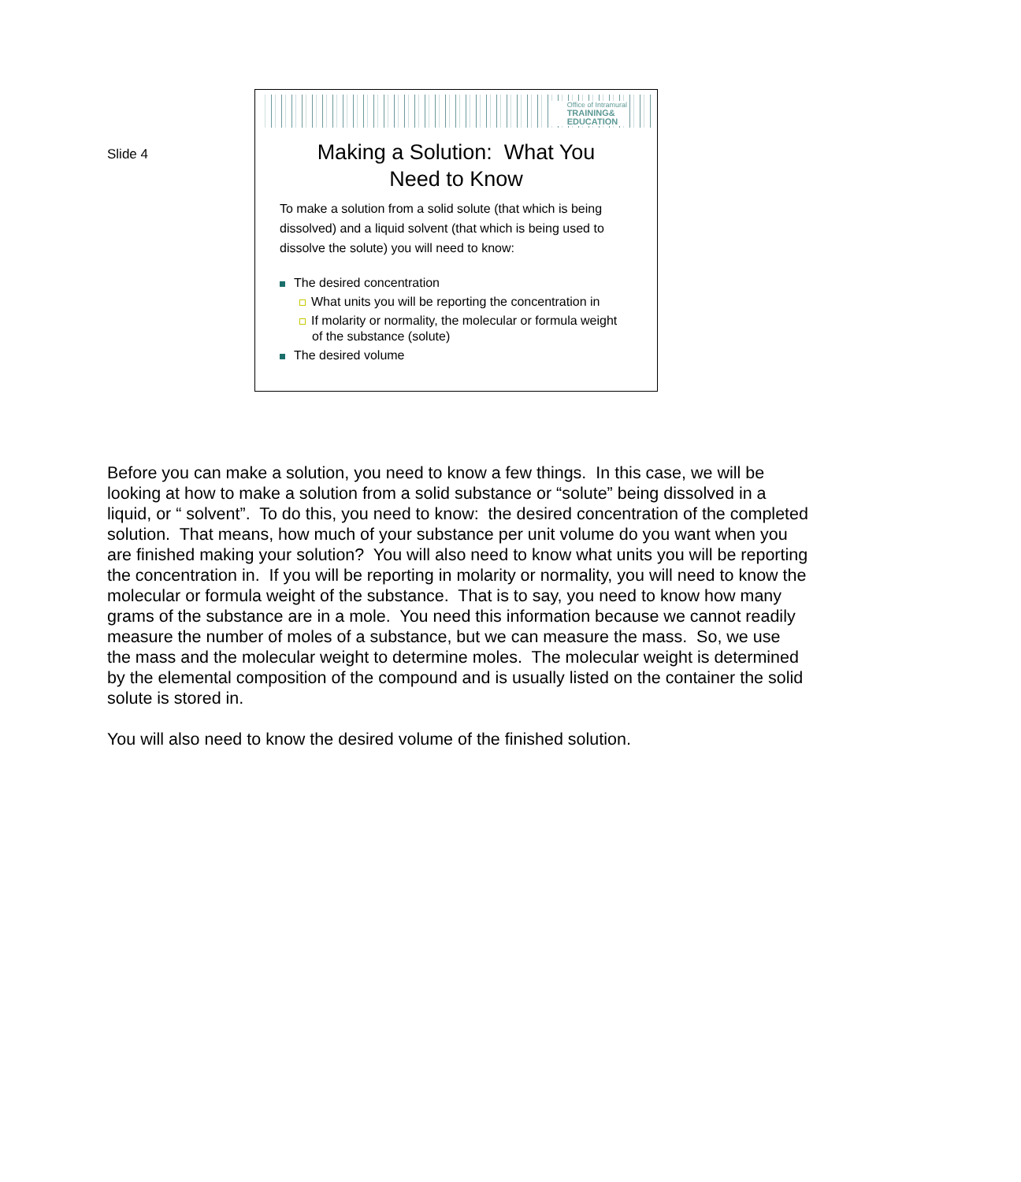Slide 4
Office of Intramural
TRAINING&
EDUCATION
Making a Solution: What You
Need to Know
To make a solution from a solid solute (that which is being dissolved) and a liquid solvent (that which is being used to dissolve the solute) you will need to know:
The desired concentration
What units you will be reporting the concentration in
If molarity or normality, the molecular or formula weight of the substance (solute)
The desired volume
Before you can make a solution, you need to know a few things. In this case, we will be looking at how to make a solution from a solid substance or “solute” being dissolved in a liquid, or “ solvent”. To do this, you need to know: the desired concentration of the completed solution. That means, how much of your substance per unit volume do you want when you are finished making your solution? You will also need to know what units you will be reporting the concentration in. If you will be reporting in molarity or normality, you will need to know the molecular or formula weight of the substance. That is to say, you need to know how many grams of the substance are in a mole. You need this information because we cannot readily measure the number of moles of a substance, but we can measure the mass. So, we use the mass and the molecular weight to determine moles. The molecular weight is determined by the elemental composition of the compound and is usually listed on the container the solid solute is stored in.
You will also need to know the desired volume of the finished solution.